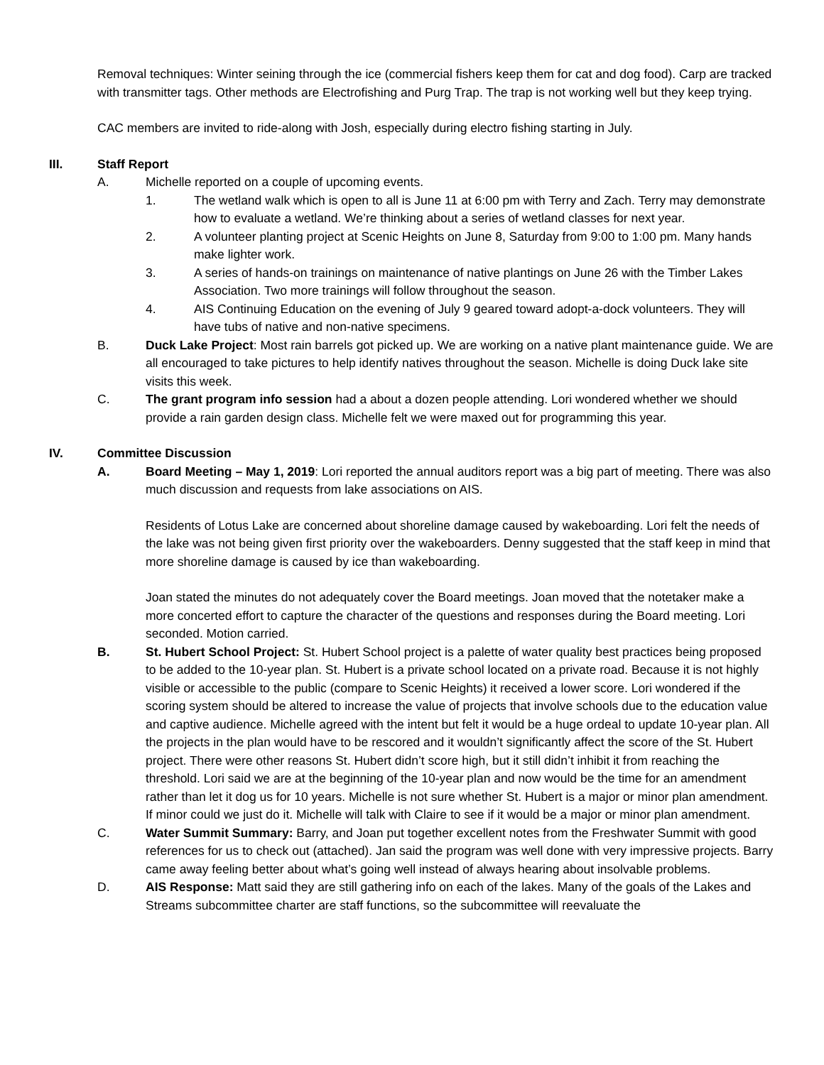Removal techniques: Winter seining through the ice (commercial fishers keep them for cat and dog food). Carp are tracked with transmitter tags. Other methods are Electrofishing and Purg Trap. The trap is not working well but they keep trying.
CAC members are invited to ride-along with Josh, especially during electro fishing starting in July.
III. Staff Report
A. Michelle reported on a couple of upcoming events.
1. The wetland walk which is open to all is June 11 at 6:00 pm with Terry and Zach. Terry may demonstrate how to evaluate a wetland. We’re thinking about a series of wetland classes for next year.
2. A volunteer planting project at Scenic Heights on June 8, Saturday from 9:00 to 1:00 pm. Many hands make lighter work.
3. A series of hands-on trainings on maintenance of native plantings on June 26 with the Timber Lakes Association. Two more trainings will follow throughout the season.
4. AIS Continuing Education on the evening of July 9 geared toward adopt-a-dock volunteers. They will have tubs of native and non-native specimens.
B. Duck Lake Project: Most rain barrels got picked up. We are working on a native plant maintenance guide. We are all encouraged to take pictures to help identify natives throughout the season. Michelle is doing Duck lake site visits this week.
C. The grant program info session had a about a dozen people attending. Lori wondered whether we should provide a rain garden design class. Michelle felt we were maxed out for programming this year.
IV. Committee Discussion
A. Board Meeting – May 1, 2019: Lori reported the annual auditors report was a big part of meeting. There was also much discussion and requests from lake associations on AIS.
Residents of Lotus Lake are concerned about shoreline damage caused by wakeboarding. Lori felt the needs of the lake was not being given first priority over the wakeboarders. Denny suggested that the staff keep in mind that more shoreline damage is caused by ice than wakeboarding.
Joan stated the minutes do not adequately cover the Board meetings. Joan moved that the notetaker make a more concerted effort to capture the character of the questions and responses during the Board meeting. Lori seconded. Motion carried.
B. St. Hubert School Project: St. Hubert School project is a palette of water quality best practices being proposed to be added to the 10-year plan. St. Hubert is a private school located on a private road. Because it is not highly visible or accessible to the public (compare to Scenic Heights) it received a lower score. Lori wondered if the scoring system should be altered to increase the value of projects that involve schools due to the education value and captive audience. Michelle agreed with the intent but felt it would be a huge ordeal to update 10-year plan. All the projects in the plan would have to be rescored and it wouldn’t significantly affect the score of the St. Hubert project. There were other reasons St. Hubert didn’t score high, but it still didn’t inhibit it from reaching the threshold. Lori said we are at the beginning of the 10-year plan and now would be the time for an amendment rather than let it dog us for 10 years. Michelle is not sure whether St. Hubert is a major or minor plan amendment. If minor could we just do it. Michelle will talk with Claire to see if it would be a major or minor plan amendment.
C. Water Summit Summary: Barry, and Joan put together excellent notes from the Freshwater Summit with good references for us to check out (attached). Jan said the program was well done with very impressive projects. Barry came away feeling better about what’s going well instead of always hearing about insolvable problems.
D. AIS Response: Matt said they are still gathering info on each of the lakes. Many of the goals of the Lakes and Streams subcommittee charter are staff functions, so the subcommittee will reevaluate the